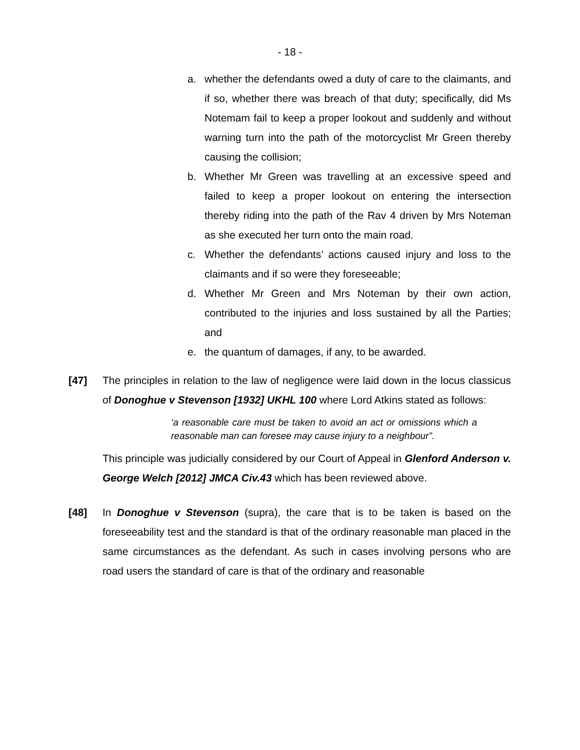- 18 -
a. whether the defendants owed a duty of care to the claimants, and if so, whether there was breach of that duty; specifically, did Ms Notemam fail to keep a proper lookout and suddenly and without warning turn into the path of the motorcyclist Mr Green thereby causing the collision;
b. Whether Mr Green was travelling at an excessive speed and failed to keep a proper lookout on entering the intersection thereby riding into the path of the Rav 4 driven by Mrs Noteman as she executed her turn onto the main road.
c. Whether the defendants’ actions caused injury and loss to the claimants and if so were they foreseeable;
d. Whether Mr Green and Mrs Noteman by their own action, contributed to the injuries and loss sustained by all the Parties; and
e. the quantum of damages, if any, to be awarded.
[47] The principles in relation to the law of negligence were laid down in the locus classicus of Donoghue v Stevenson [1932] UKHL 100 where Lord Atkins stated as follows:
‘a reasonable care must be taken to avoid an act or omissions which a reasonable man can foresee may cause injury to a neighbour”.
This principle was judicially considered by our Court of Appeal in Glenford Anderson v. George Welch [2012] JMCA Civ.43 which has been reviewed above.
[48] In Donoghue v Stevenson (supra), the care that is to be taken is based on the foreseeability test and the standard is that of the ordinary reasonable man placed in the same circumstances as the defendant. As such in cases involving persons who are road users the standard of care is that of the ordinary and reasonable